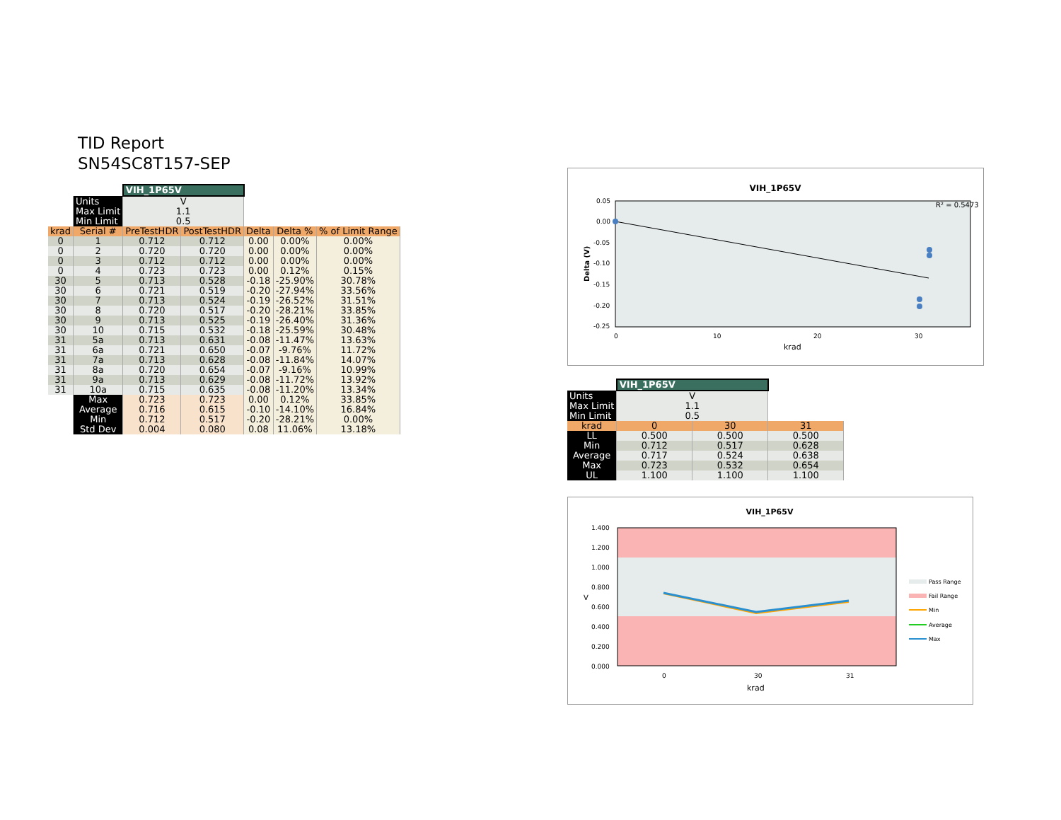TID Report
SN54SC8T157-SEP
| | | VIH_1P65V | | | | |
| | Units | V | | | | |
| | Max Limit | 1.1 | | | | |
| | Min Limit | 0.5 | | | | |
| krad | Serial # | PreTestHDR | PostTestHDR | Delta | Delta % | % of Limit Range |
| 0 | 1 | 0.712 | 0.712 | 0.00 | 0.00% | 0.00% |
| 0 | 2 | 0.720 | 0.720 | 0.00 | 0.00% | 0.00% |
| 0 | 3 | 0.712 | 0.712 | 0.00 | 0.00% | 0.00% |
| 0 | 4 | 0.723 | 0.723 | 0.00 | 0.12% | 0.15% |
| 30 | 5 | 0.713 | 0.528 | -0.18 | -25.90% | 30.78% |
| 30 | 6 | 0.721 | 0.519 | -0.20 | -27.94% | 33.56% |
| 30 | 7 | 0.713 | 0.524 | -0.19 | -26.52% | 31.51% |
| 30 | 8 | 0.720 | 0.517 | -0.20 | -28.21% | 33.85% |
| 30 | 9 | 0.713 | 0.525 | -0.19 | -26.40% | 31.36% |
| 30 | 10 | 0.715 | 0.532 | -0.18 | -25.59% | 30.48% |
| 31 | 5a | 0.713 | 0.631 | -0.08 | -11.47% | 13.63% |
| 31 | 6a | 0.721 | 0.650 | -0.07 | -9.76% | 11.72% |
| 31 | 7a | 0.713 | 0.628 | -0.08 | -11.84% | 14.07% |
| 31 | 8a | 0.720 | 0.654 | -0.07 | -9.16% | 10.99% |
| 31 | 9a | 0.713 | 0.629 | -0.08 | -11.72% | 13.92% |
| 31 | 10a | 0.715 | 0.635 | -0.08 | -11.20% | 13.34% |
| | Max | 0.723 | 0.723 | 0.00 | 0.12% | 33.85% |
| | Average | 0.716 | 0.615 | -0.10 | -14.10% | 16.84% |
| | Min | 0.712 | 0.517 | -0.20 | -28.21% | 0.00% |
| | Std Dev | 0.004 | 0.080 | 0.08 | 11.06% | 13.18% |
VIH_1P65V
0.05
0.00
-0.05
-0.10
-0.15
-0.20
-0.25
0
10
20
30
krad
R² = 0.5473
Delta (V)
| | VIH_1P65V | | |
| Units | V | | |
| Max Limit | 1.1 | | |
| Min Limit | 0.5 | | |
| krad | 0 | 30 | 31 |
| LL | 0.500 | 0.500 | 0.500 |
| Min | 0.712 | 0.517 | 0.628 |
| Average | 0.717 | 0.524 | 0.638 |
| Max | 0.723 | 0.532 | 0.654 |
| UL | 1.100 | 1.100 | 1.100 |
VIH_1P65V
1.400
1.200
1.000
0.800
0.600
0.400
0.200
0.000
0
30
31
krad
V
Pass Range
Fail Range
Min
Average
Max